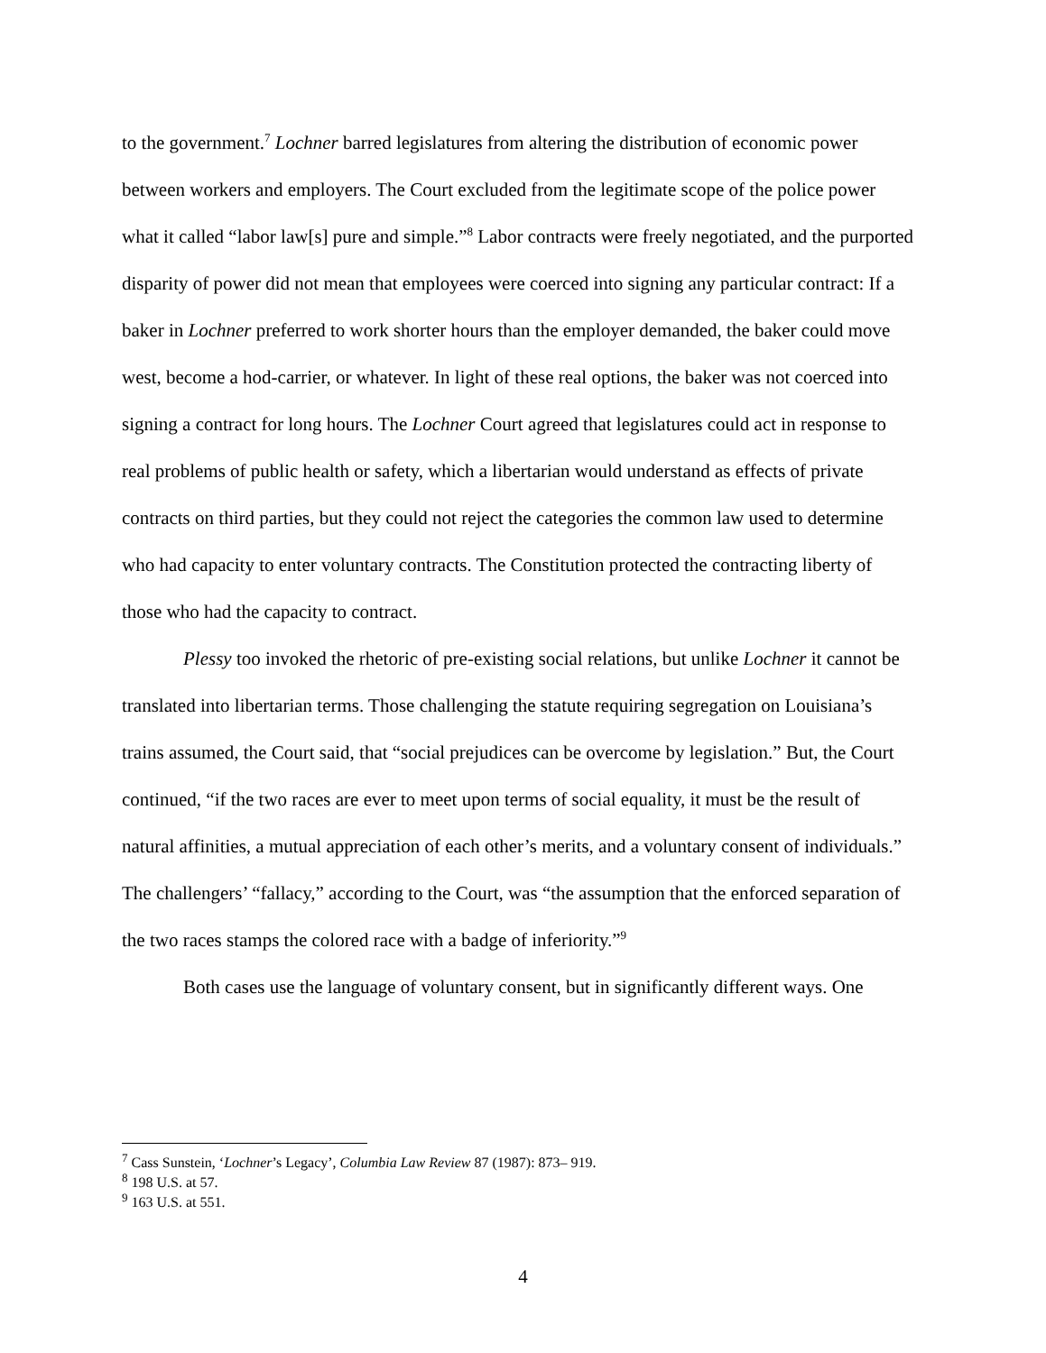to the government.<sup>7</sup> Lochner barred legislatures from altering the distribution of economic power between workers and employers. The Court excluded from the legitimate scope of the police power what it called “labor law[s] pure and simple.”<sup>8</sup> Labor contracts were freely negotiated, and the purported disparity of power did not mean that employees were coerced into signing any particular contract: If a baker in Lochner preferred to work shorter hours than the employer demanded, the baker could move west, become a hod-carrier, or whatever. In light of these real options, the baker was not coerced into signing a contract for long hours. The Lochner Court agreed that legislatures could act in response to real problems of public health or safety, which a libertarian would understand as effects of private contracts on third parties, but they could not reject the categories the common law used to determine who had capacity to enter voluntary contracts. The Constitution protected the contracting liberty of those who had the capacity to contract.
Plessy too invoked the rhetoric of pre-existing social relations, but unlike Lochner it cannot be translated into libertarian terms. Those challenging the statute requiring segregation on Louisiana’s trains assumed, the Court said, that “social prejudices can be overcome by legislation.” But, the Court continued, “if the two races are ever to meet upon terms of social equality, it must be the result of natural affinities, a mutual appreciation of each other’s merits, and a voluntary consent of individuals.” The challengers’ “fallacy,” according to the Court, was “the assumption that the enforced separation of the two races stamps the colored race with a badge of inferiority.”<sup>9</sup>
Both cases use the language of voluntary consent, but in significantly different ways. One
<sup>7</sup> Cass Sunstein, ‘Lochner’s Legacy’, Columbia Law Review 87 (1987): 873– 919.
<sup>8</sup> 198 U.S. at 57.
<sup>9</sup> 163 U.S. at 551.
4